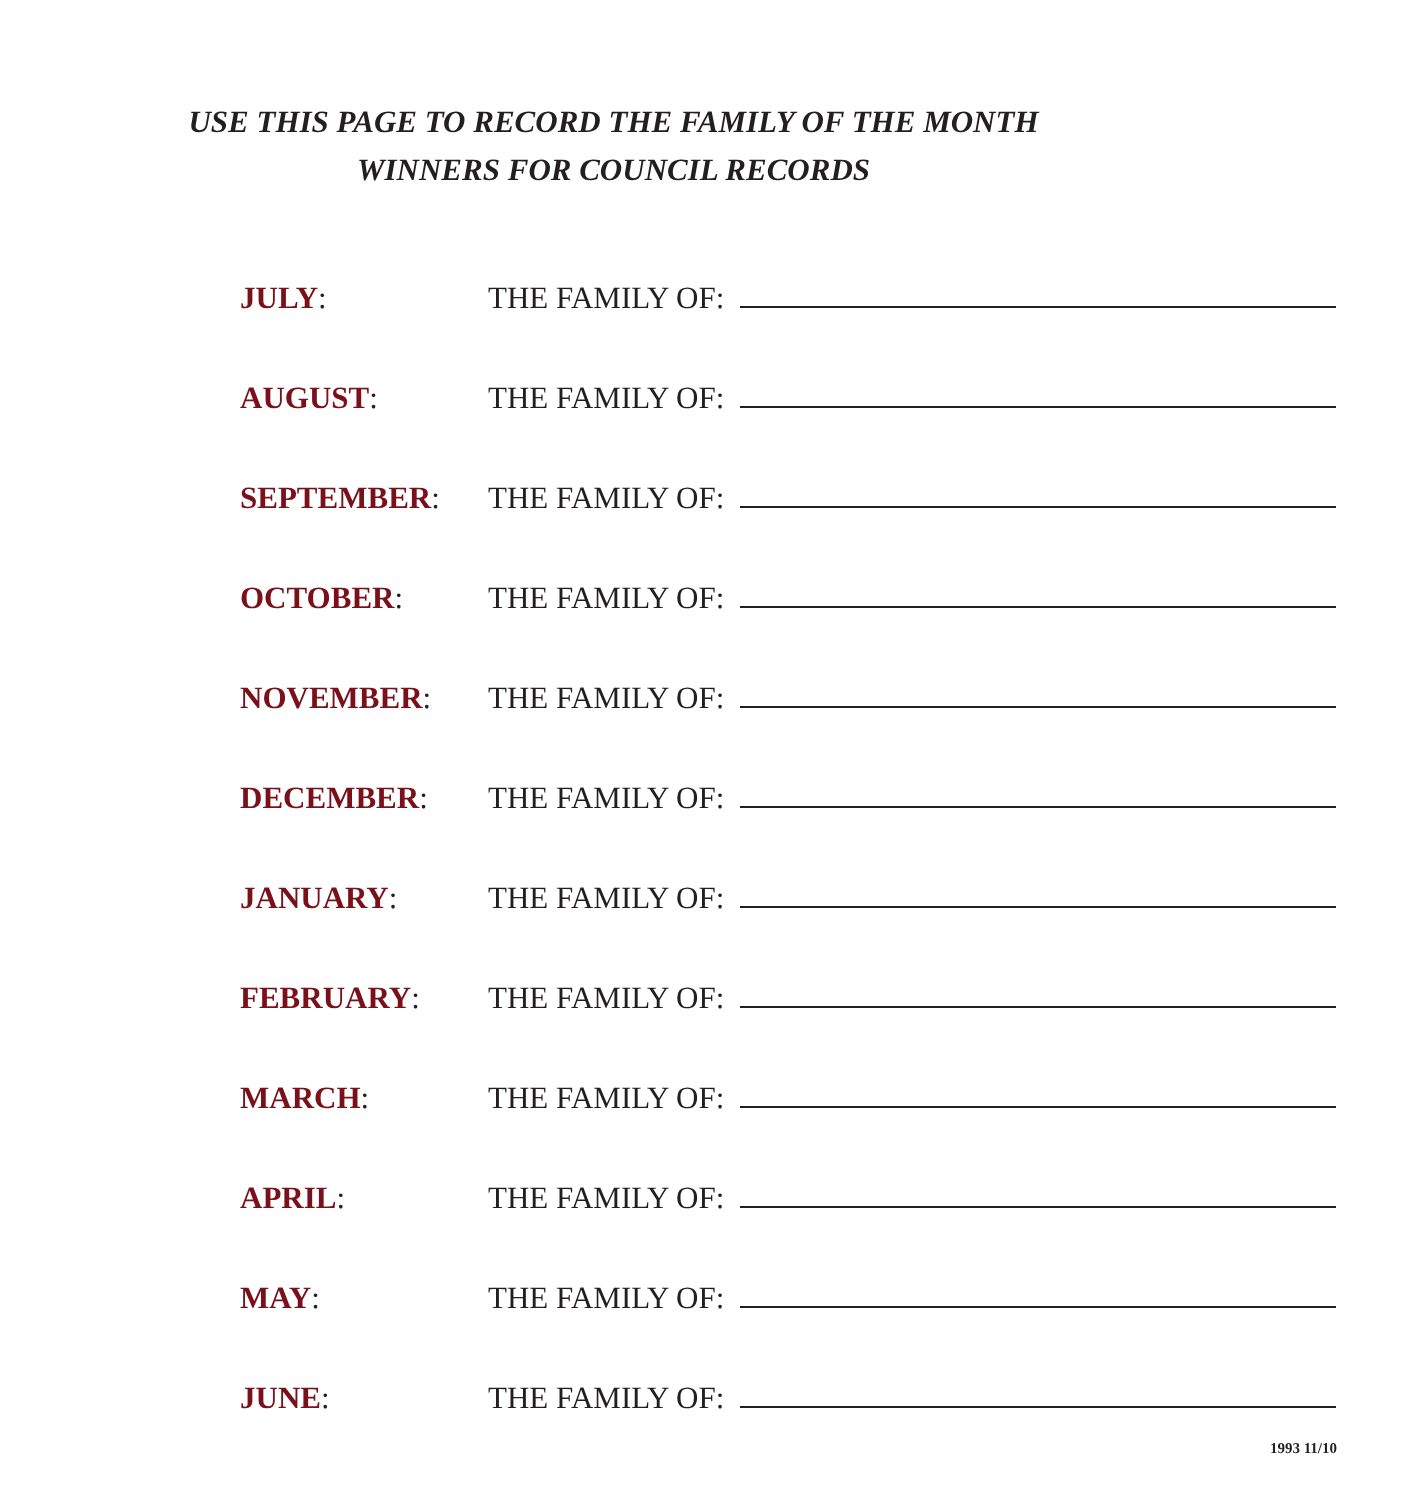USE THIS PAGE TO RECORD THE FAMILY OF THE MONTH
WINNERS FOR COUNCIL RECORDS
JULY:
THE FAMILY OF:
AUGUST:
THE FAMILY OF:
SEPTEMBER:
THE FAMILY OF:
OCTOBER:
THE FAMILY OF:
NOVEMBER:
THE FAMILY OF:
DECEMBER:
THE FAMILY OF:
JANUARY:
THE FAMILY OF:
FEBRUARY:
THE FAMILY OF:
MARCH:
THE FAMILY OF:
APRIL:
THE FAMILY OF:
MAY:
THE FAMILY OF:
JUNE:
THE FAMILY OF:
1993 11/10